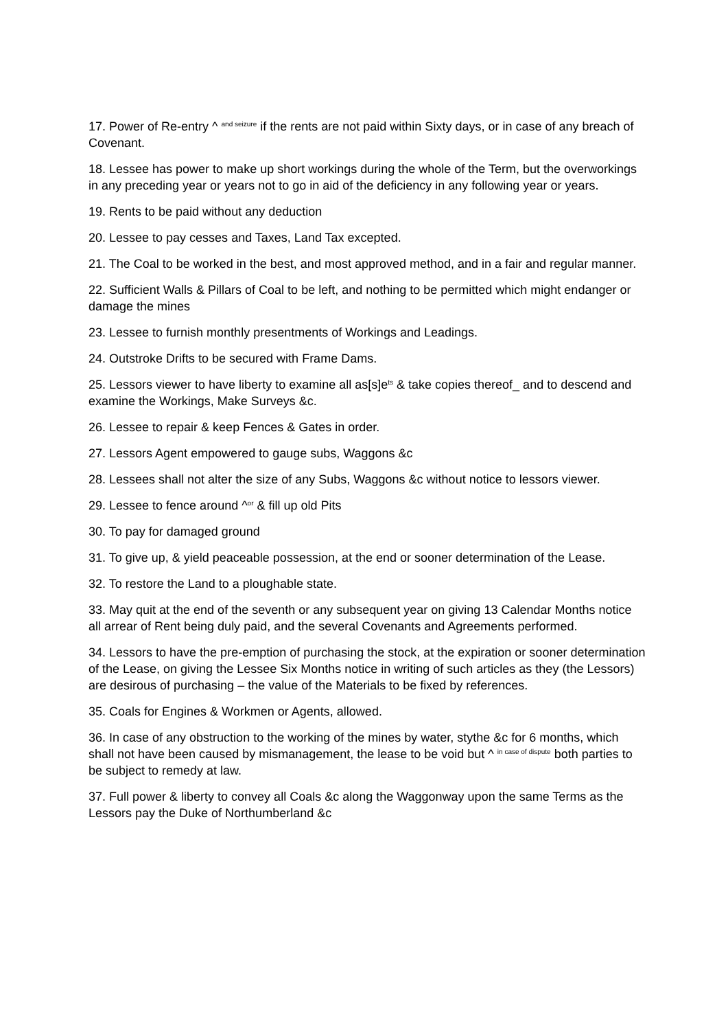17. Power of Re-entry ^ <sup>and seizure</sup> if the rents are not paid within Sixty days, or in case of any breach of Covenant.
18. Lessee has power to make up short workings during the whole of the Term, but the overworkings in any preceding year or years not to go in aid of the deficiency in any following year or years.
19. Rents to be paid without any deduction
20. Lessee to pay cesses and Taxes, Land Tax excepted.
21. The Coal to be worked in the best, and most approved method, and in a fair and regular manner.
22. Sufficient Walls & Pillars of Coal to be left, and nothing to be permitted which might endanger or damage the mines
23. Lessee to furnish monthly presentments of Workings and Leadings.
24. Outstroke Drifts to be secured with Frame Dams.
25. Lessors viewer to have liberty to examine all as[s]e<sup>ts</sup> & take copies thereof_ and to descend and examine the Workings, Make Surveys &c.
26. Lessee to repair & keep Fences & Gates in order.
27. Lessors Agent empowered to gauge subs, Waggons &c
28. Lessees shall not alter the size of any Subs, Waggons &c without notice to lessors viewer.
29. Lessee to fence around ^<sup>or</sup> & fill up old Pits
30. To pay for damaged ground
31. To give up, & yield peaceable possession, at the end or sooner determination of the Lease.
32. To restore the Land to a ploughable state.
33. May quit at the end of the seventh or any subsequent year on giving 13 Calendar Months notice all arrear of Rent being duly paid, and the several Covenants and Agreements performed.
34. Lessors to have the pre-emption of purchasing the stock, at the expiration or sooner determination of the Lease, on giving the Lessee Six Months notice in writing of such articles as they (the Lessors) are desirous of purchasing – the value of the Materials to be fixed by references.
35. Coals for Engines & Workmen or Agents, allowed.
36. In case of any obstruction to the working of the mines by water, stythe &c for 6 months, which shall not have been caused by mismanagement, the lease to be void but ^ <sup>in case of dispute</sup> both parties to be subject to remedy at law.
37. Full power & liberty to convey all Coals &c along the Waggonway upon the same Terms as the Lessors pay the Duke of Northumberland &c